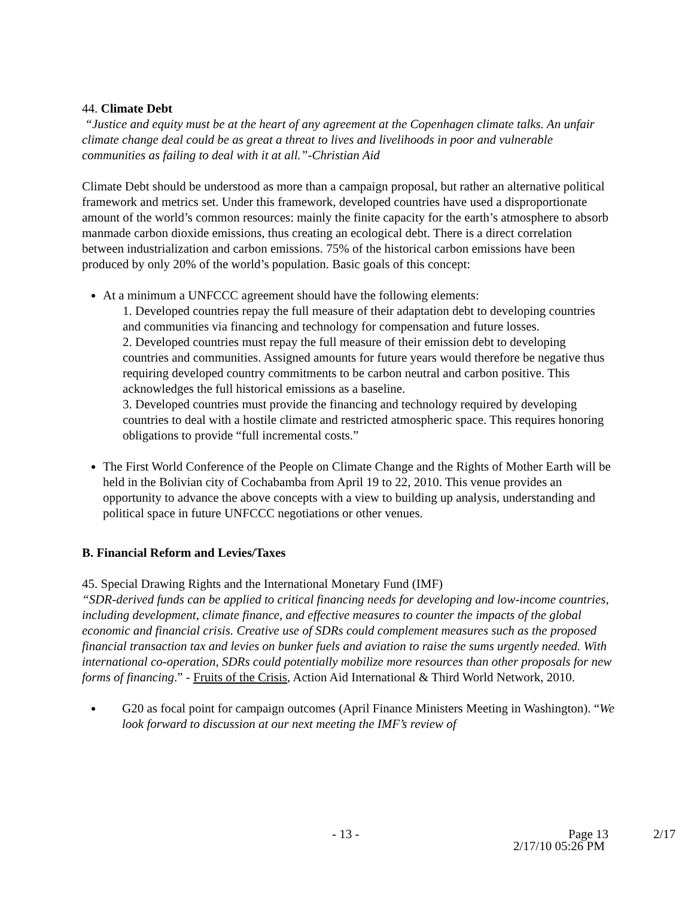44. Climate Debt
“Justice and equity must be at the heart of any agreement at the Copenhagen climate talks. An unfair climate change deal could be as great a threat to lives and livelihoods in poor and vulnerable communities as failing to deal with it at all.”-Christian Aid
Climate Debt should be understood as more than a campaign proposal, but rather an alternative political framework and metrics set. Under this framework, developed countries have used a disproportionate amount of the world’s common resources: mainly the finite capacity for the earth’s atmosphere to absorb manmade carbon dioxide emissions, thus creating an ecological debt. There is a direct correlation between industrialization and carbon emissions. 75% of the historical carbon emissions have been produced by only 20% of the world’s population. Basic goals of this concept:
At a minimum a UNFCCC agreement should have the following elements:
1. Developed countries repay the full measure of their adaptation debt to developing countries and communities via financing and technology for compensation and future losses.
2. Developed countries must repay the full measure of their emission debt to developing countries and communities. Assigned amounts for future years would therefore be negative thus requiring developed country commitments to be carbon neutral and carbon positive. This acknowledges the full historical emissions as a baseline.
3. Developed countries must provide the financing and technology required by developing countries to deal with a hostile climate and restricted atmospheric space. This requires honoring obligations to provide “full incremental costs.”
The First World Conference of the People on Climate Change and the Rights of Mother Earth will be held in the Bolivian city of Cochabamba from April 19 to 22, 2010. This venue provides an opportunity to advance the above concepts with a view to building up analysis, understanding and political space in future UNFCCC negotiations or other venues.
B. Financial Reform and Levies/Taxes
45. Special Drawing Rights and the International Monetary Fund (IMF)
“SDR-derived funds can be applied to critical financing needs for developing and low-income countries, including development, climate finance, and effective measures to counter the impacts of the global economic and financial crisis. Creative use of SDRs could complement measures such as the proposed financial transaction tax and levies on bunker fuels and aviation to raise the sums urgently needed. With international co-operation, SDRs could potentially mobilize more resources than other proposals for new forms of financing.” - Fruits of the Crisis, Action Aid International & Third World Network, 2010.
G20 as focal point for campaign outcomes (April Finance Ministers Meeting in Washington). “We look forward to discussion at our next meeting the IMF’s review of
- 13 - Page 13 2/17
2/17/10 05:26 PM